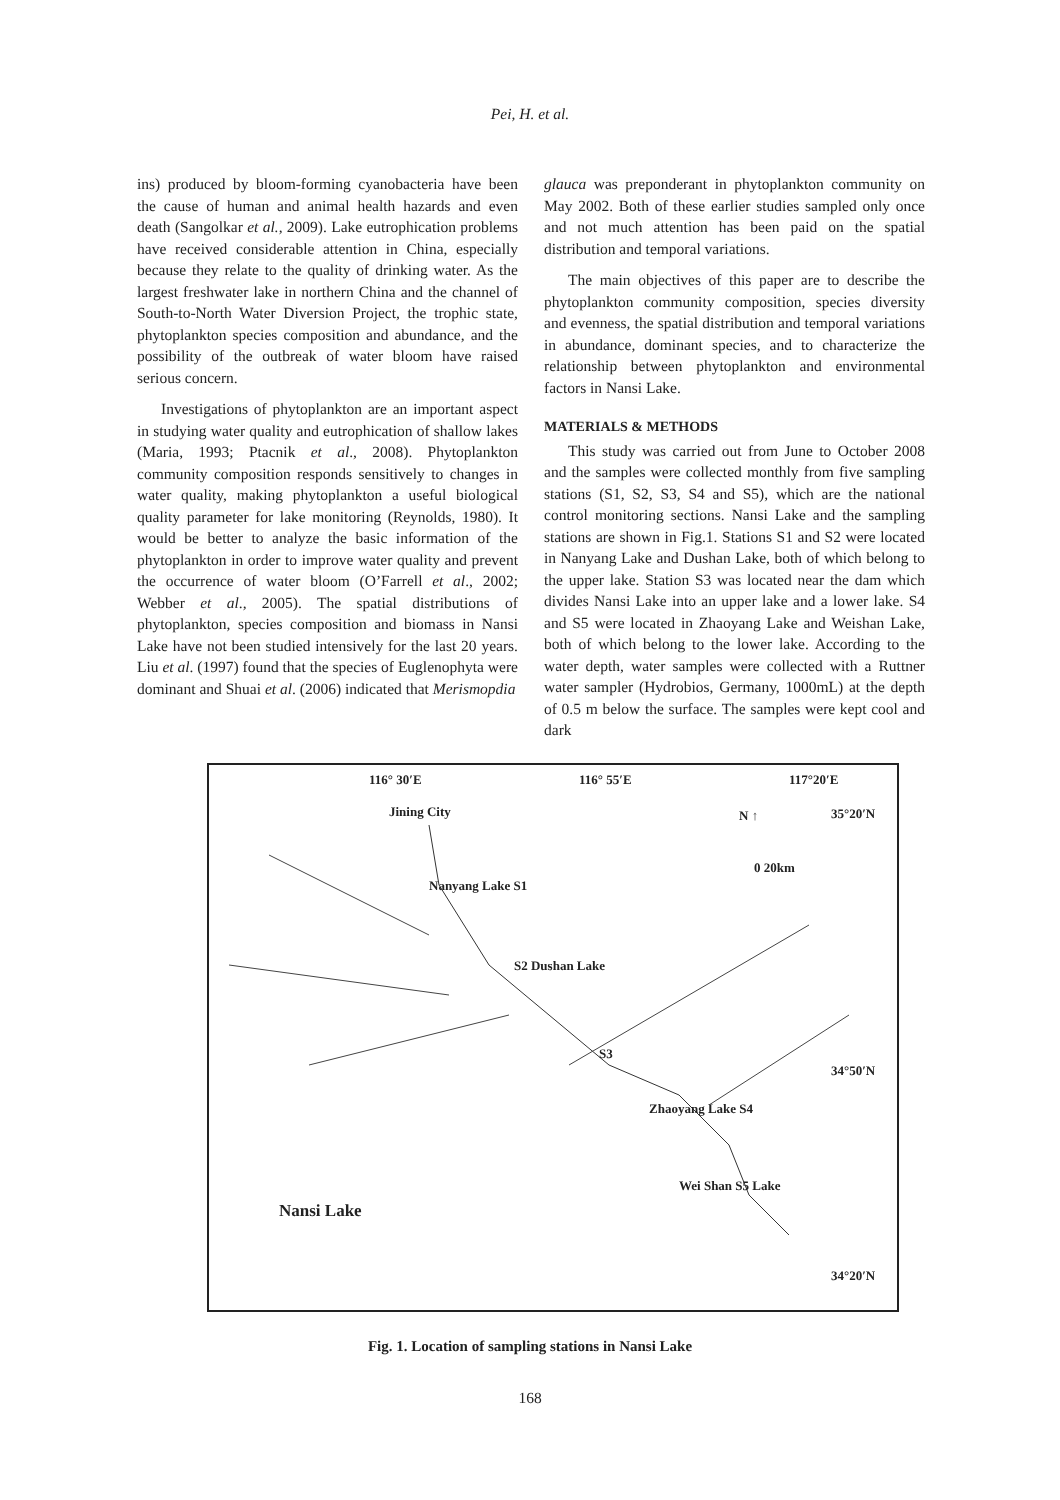Pei, H. et al.
ins) produced by bloom-forming cyanobacteria have been the cause of human and animal health hazards and even death (Sangolkar et al., 2009). Lake eutrophication problems have received considerable attention in China, especially because they relate to the quality of drinking water. As the largest freshwater lake in northern China and the channel of South-to-North Water Diversion Project, the trophic state, phytoplankton species composition and abundance, and the possibility of the outbreak of water bloom have raised serious concern.
Investigations of phytoplankton are an important aspect in studying water quality and eutrophication of shallow lakes (Maria, 1993; Ptacnik et al., 2008). Phytoplankton community composition responds sensitively to changes in water quality, making phytoplankton a useful biological quality parameter for lake monitoring (Reynolds, 1980). It would be better to analyze the basic information of the phytoplankton in order to improve water quality and prevent the occurrence of water bloom (O’Farrell et al., 2002; Webber et al., 2005). The spatial distributions of phytoplankton, species composition and biomass in Nansi Lake have not been studied intensively for the last 20 years. Liu et al. (1997) found that the species of Euglenophyta were dominant and Shuai et al. (2006) indicated that Merismopdia
glauca was preponderant in phytoplankton community on May 2002. Both of these earlier studies sampled only once and not much attention has been paid on the spatial distribution and temporal variations.
The main objectives of this paper are to describe the phytoplankton community composition, species diversity and evenness, the spatial distribution and temporal variations in abundance, dominant species, and to characterize the relationship between phytoplankton and environmental factors in Nansi Lake.
MATERIALS & METHODS
This study was carried out from June to October 2008 and the samples were collected monthly from five sampling stations (S1, S2, S3, S4 and S5), which are the national control monitoring sections. Nansi Lake and the sampling stations are shown in Fig.1. Stations S1 and S2 were located in Nanyang Lake and Dushan Lake, both of which belong to the upper lake. Station S3 was located near the dam which divides Nansi Lake into an upper lake and a lower lake. S4 and S5 were located in Zhaoyang Lake and Weishan Lake, both of which belong to the lower lake. According to the water depth, water samples were collected with a Ruttner water sampler (Hydrobios, Germany, 1000mL) at the depth of 0.5 m below the surface. The samples were kept cool and dark
116° 30′E 116° 55′E 117°20′E
Jining City 35°20′N
N ↑
0 20km
Nanyang Lake S1
S2 Dushan Lake
S3
34°50′N
Zhaoyang Lake S4
Wei Shan S5 Lake
Nansi Lake
34°20′N
Fig. 1. Location of sampling stations in Nansi Lake
168